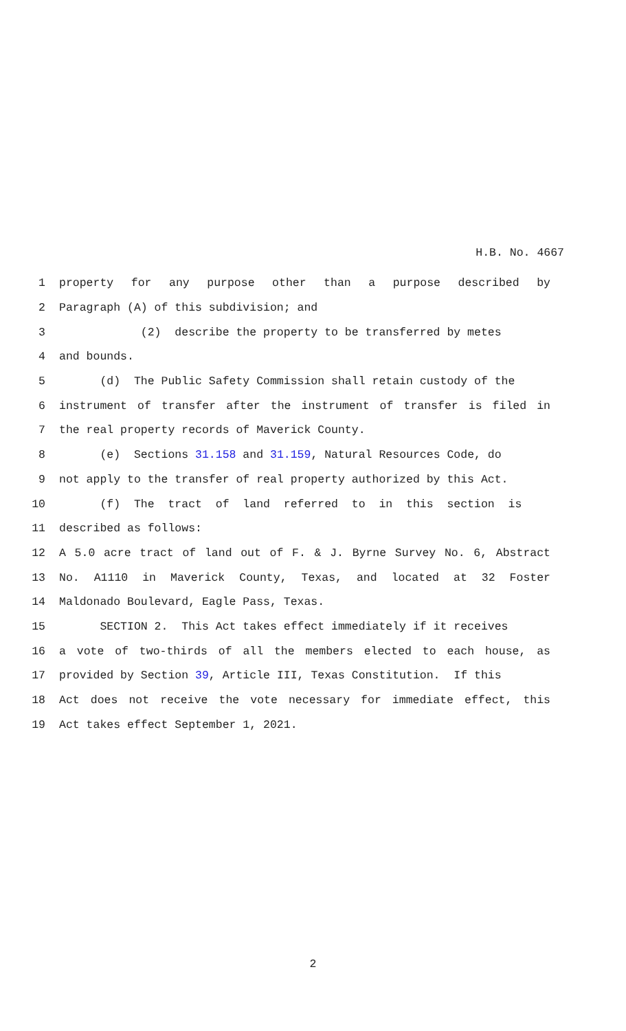H.B. No. 4667
1 property for any purpose other than a purpose described by
2 Paragraph (A) of this subdivision; and
3 (2) describe the property to be transferred by metes
4 and bounds.
5 (d) The Public Safety Commission shall retain custody of the
6 instrument of transfer after the instrument of transfer is filed in
7 the real property records of Maverick County.
8 (e) Sections 31.158 and 31.159, Natural Resources Code, do
9 not apply to the transfer of real property authorized by this Act.
10 (f) The tract of land referred to in this section is
11 described as follows:
12 A 5.0 acre tract of land out of F. & J. Byrne Survey No. 6, Abstract
13 No. A1110 in Maverick County, Texas, and located at 32 Foster
14 Maldonado Boulevard, Eagle Pass, Texas.
15 SECTION 2. This Act takes effect immediately if it receives
16 a vote of two-thirds of all the members elected to each house, as
17 provided by Section 39, Article III, Texas Constitution. If this
18 Act does not receive the vote necessary for immediate effect, this
19 Act takes effect September 1, 2021.
2